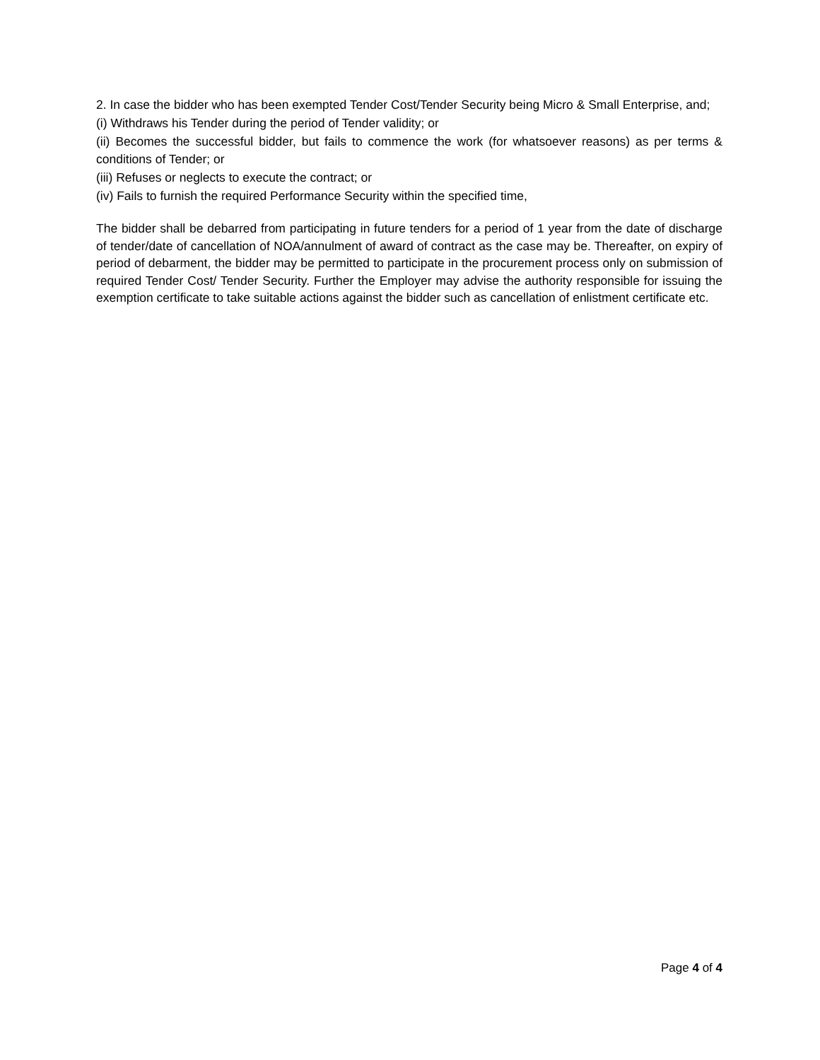2. In case the bidder who has been exempted Tender Cost/Tender Security being Micro & Small Enterprise, and;
(i) Withdraws his Tender during the period of Tender validity; or
(ii) Becomes the successful bidder, but fails to commence the work (for whatsoever reasons) as per terms & conditions of Tender; or
(iii) Refuses or neglects to execute the contract; or
(iv) Fails to furnish the required Performance Security within the specified time,
The bidder shall be debarred from participating in future tenders for a period of 1 year from the date of discharge of tender/date of cancellation of NOA/annulment of award of contract as the case may be. Thereafter, on expiry of period of debarment, the bidder may be permitted to participate in the procurement process only on submission of required Tender Cost/ Tender Security. Further the Employer may advise the authority responsible for issuing the exemption certificate to take suitable actions against the bidder such as cancellation of enlistment certificate etc.
Page 4 of 4